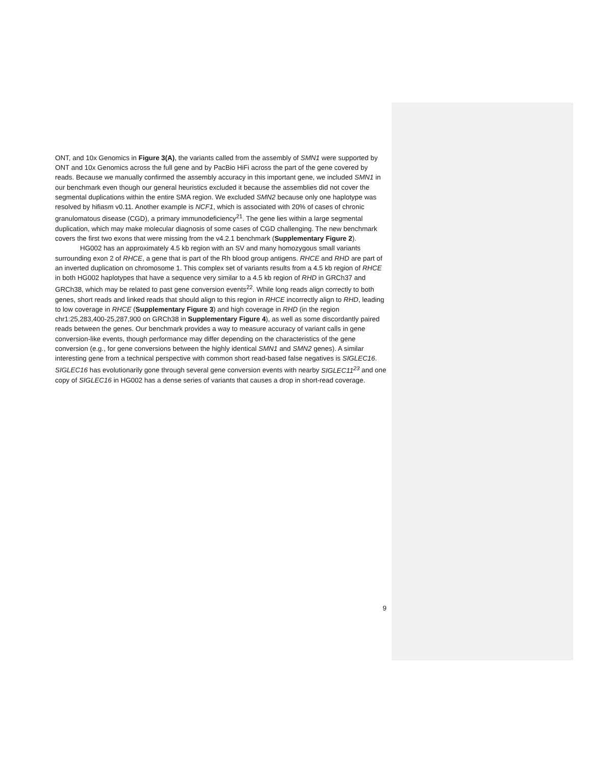ONT, and 10x Genomics in Figure 3(A), the variants called from the assembly of SMN1 were supported by ONT and 10x Genomics across the full gene and by PacBio HiFi across the part of the gene covered by reads. Because we manually confirmed the assembly accuracy in this important gene, we included SMN1 in our benchmark even though our general heuristics excluded it because the assemblies did not cover the segmental duplications within the entire SMA region. We excluded SMN2 because only one haplotype was resolved by hifiasm v0.11. Another example is NCF1, which is associated with 20% of cases of chronic granulomatous disease (CGD), a primary immunodeficiency<sup>21</sup>. The gene lies within a large segmental duplication, which may make molecular diagnosis of some cases of CGD challenging. The new benchmark covers the first two exons that were missing from the v4.2.1 benchmark (Supplementary Figure 2).
HG002 has an approximately 4.5 kb region with an SV and many homozygous small variants surrounding exon 2 of RHCE, a gene that is part of the Rh blood group antigens. RHCE and RHD are part of an inverted duplication on chromosome 1. This complex set of variants results from a 4.5 kb region of RHCE in both HG002 haplotypes that have a sequence very similar to a 4.5 kb region of RHD in GRCh37 and GRCh38, which may be related to past gene conversion events<sup>22</sup>. While long reads align correctly to both genes, short reads and linked reads that should align to this region in RHCE incorrectly align to RHD, leading to low coverage in RHCE (Supplementary Figure 3) and high coverage in RHD (in the region chr1:25,283,400-25,287,900 on GRCh38 in Supplementary Figure 4), as well as some discordantly paired reads between the genes. Our benchmark provides a way to measure accuracy of variant calls in gene conversion-like events, though performance may differ depending on the characteristics of the gene conversion (e.g., for gene conversions between the highly identical SMN1 and SMN2 genes). A similar interesting gene from a technical perspective with common short read-based false negatives is SIGLEC16. SIGLEC16 has evolutionarily gone through several gene conversion events with nearby SIGLEC11<sup>23</sup> and one copy of SIGLEC16 in HG002 has a dense series of variants that causes a drop in short-read coverage.
9